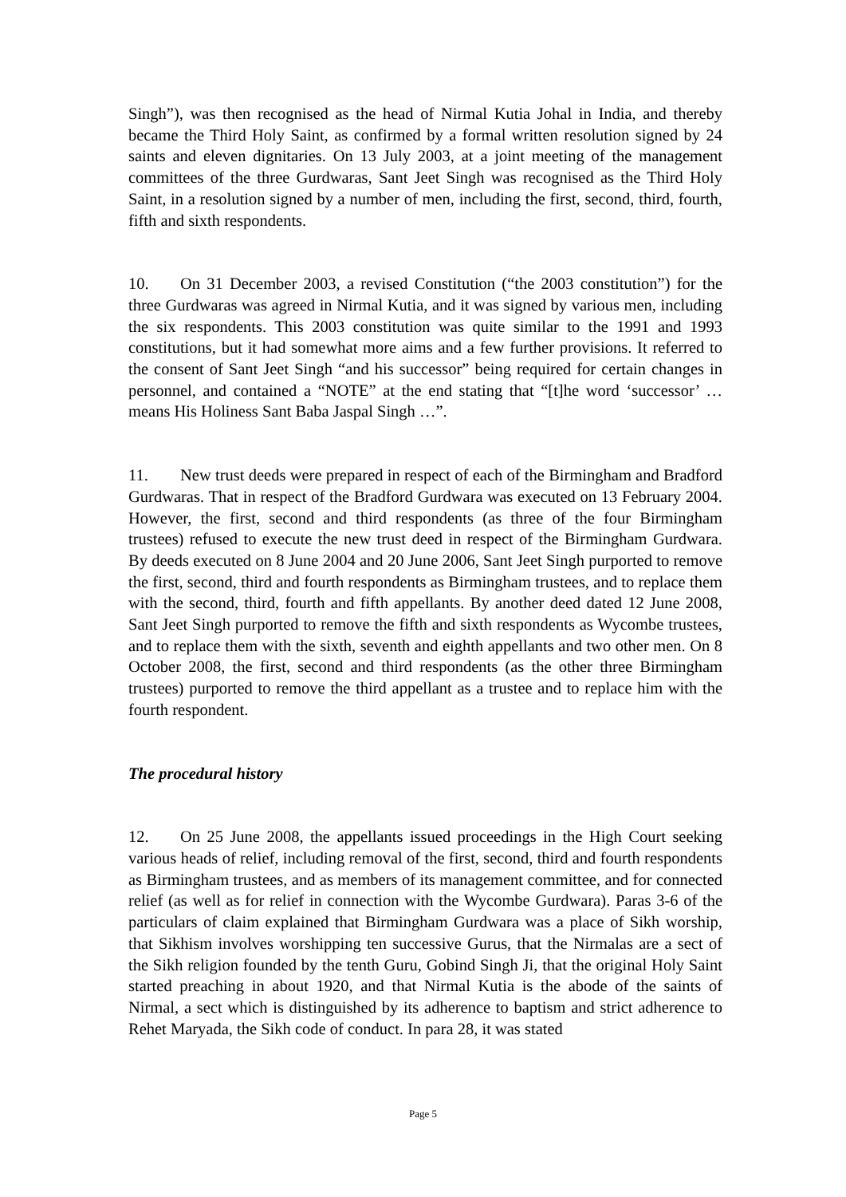Singh”), was then recognised as the head of Nirmal Kutia Johal in India, and thereby became the Third Holy Saint, as confirmed by a formal written resolution signed by 24 saints and eleven dignitaries. On 13 July 2003, at a joint meeting of the management committees of the three Gurdwaras, Sant Jeet Singh was recognised as the Third Holy Saint, in a resolution signed by a number of men, including the first, second, third, fourth, fifth and sixth respondents.
10. On 31 December 2003, a revised Constitution (“the 2003 constitution”) for the three Gurdwaras was agreed in Nirmal Kutia, and it was signed by various men, including the six respondents. This 2003 constitution was quite similar to the 1991 and 1993 constitutions, but it had somewhat more aims and a few further provisions. It referred to the consent of Sant Jeet Singh “and his successor” being required for certain changes in personnel, and contained a “NOTE” at the end stating that “[t]he word ‘successor’ … means His Holiness Sant Baba Jaspal Singh …”.
11. New trust deeds were prepared in respect of each of the Birmingham and Bradford Gurdwaras. That in respect of the Bradford Gurdwara was executed on 13 February 2004. However, the first, second and third respondents (as three of the four Birmingham trustees) refused to execute the new trust deed in respect of the Birmingham Gurdwara. By deeds executed on 8 June 2004 and 20 June 2006, Sant Jeet Singh purported to remove the first, second, third and fourth respondents as Birmingham trustees, and to replace them with the second, third, fourth and fifth appellants. By another deed dated 12 June 2008, Sant Jeet Singh purported to remove the fifth and sixth respondents as Wycombe trustees, and to replace them with the sixth, seventh and eighth appellants and two other men. On 8 October 2008, the first, second and third respondents (as the other three Birmingham trustees) purported to remove the third appellant as a trustee and to replace him with the fourth respondent.
The procedural history
12. On 25 June 2008, the appellants issued proceedings in the High Court seeking various heads of relief, including removal of the first, second, third and fourth respondents as Birmingham trustees, and as members of its management committee, and for connected relief (as well as for relief in connection with the Wycombe Gurdwara). Paras 3-6 of the particulars of claim explained that Birmingham Gurdwara was a place of Sikh worship, that Sikhism involves worshipping ten successive Gurus, that the Nirmalas are a sect of the Sikh religion founded by the tenth Guru, Gobind Singh Ji, that the original Holy Saint started preaching in about 1920, and that Nirmal Kutia is the abode of the saints of Nirmal, a sect which is distinguished by its adherence to baptism and strict adherence to Rehet Maryada, the Sikh code of conduct. In para 28, it was stated
Page 5